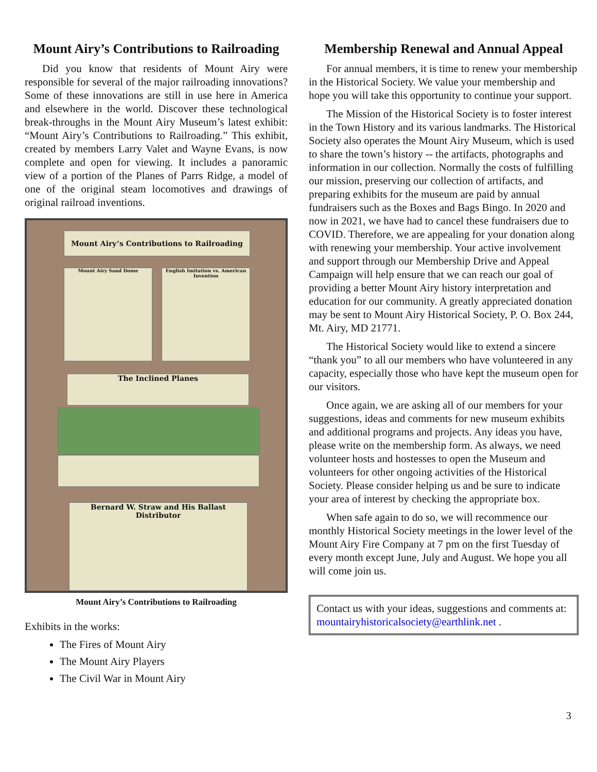Mount Airy’s Contributions to Railroading
Did you know that residents of Mount Airy were responsible for several of the major railroading innovations? Some of these innovations are still in use here in America and elsewhere in the world. Discover these technological break-throughs in the Mount Airy Museum’s latest exhibit: “Mount Airy’s Contributions to Railroading.” This exhibit, created by members Larry Valet and Wayne Evans, is now complete and open for viewing. It includes a panoramic view of a portion of the Planes of Parrs Ridge, a model of one of the original steam locomotives and drawings of original railroad inventions.
Mount Airy’s Contributions to Railroading
Mount Airy Sand Dome
English Imitation vs. American Invention
The Inclined Planes
Bernard W. Straw and His Ballast Distributor
Mount Airy’s Contributions to Railroading
Exhibits in the works:
The Fires of Mount Airy
The Mount Airy Players
The Civil War in Mount Airy
Membership Renewal and Annual Appeal
For annual members, it is time to renew your membership in the Historical Society. We value your membership and hope you will take this opportunity to continue your support.
The Mission of the Historical Society is to foster interest in the Town History and its various landmarks. The Historical Society also operates the Mount Airy Museum, which is used to share the town’s history -- the artifacts, photographs and information in our collection. Normally the costs of fulfilling our mission, preserving our collection of artifacts, and preparing exhibits for the museum are paid by annual fundraisers such as the Boxes and Bags Bingo. In 2020 and now in 2021, we have had to cancel these fundraisers due to COVID. Therefore, we are appealing for your donation along with renewing your membership. Your active involvement and support through our Membership Drive and Appeal Campaign will help ensure that we can reach our goal of providing a better Mount Airy history interpretation and education for our community. A greatly appreciated donation may be sent to Mount Airy Historical Society, P. O. Box 244, Mt. Airy, MD 21771.
The Historical Society would like to extend a sincere “thank you” to all our members who have volunteered in any capacity, especially those who have kept the museum open for our visitors.
Once again, we are asking all of our members for your suggestions, ideas and comments for new museum exhibits and additional programs and projects. Any ideas you have, please write on the membership form. As always, we need volunteer hosts and hostesses to open the Museum and volunteers for other ongoing activities of the Historical Society. Please consider helping us and be sure to indicate your area of interest by checking the appropriate box.
When safe again to do so, we will recommence our monthly Historical Society meetings in the lower level of the Mount Airy Fire Company at 7 pm on the first Tuesday of every month except June, July and August. We hope you all will come join us.
Contact us with your ideas, suggestions and comments at: mountairyhistoricalsociety@earthlink.net .
3